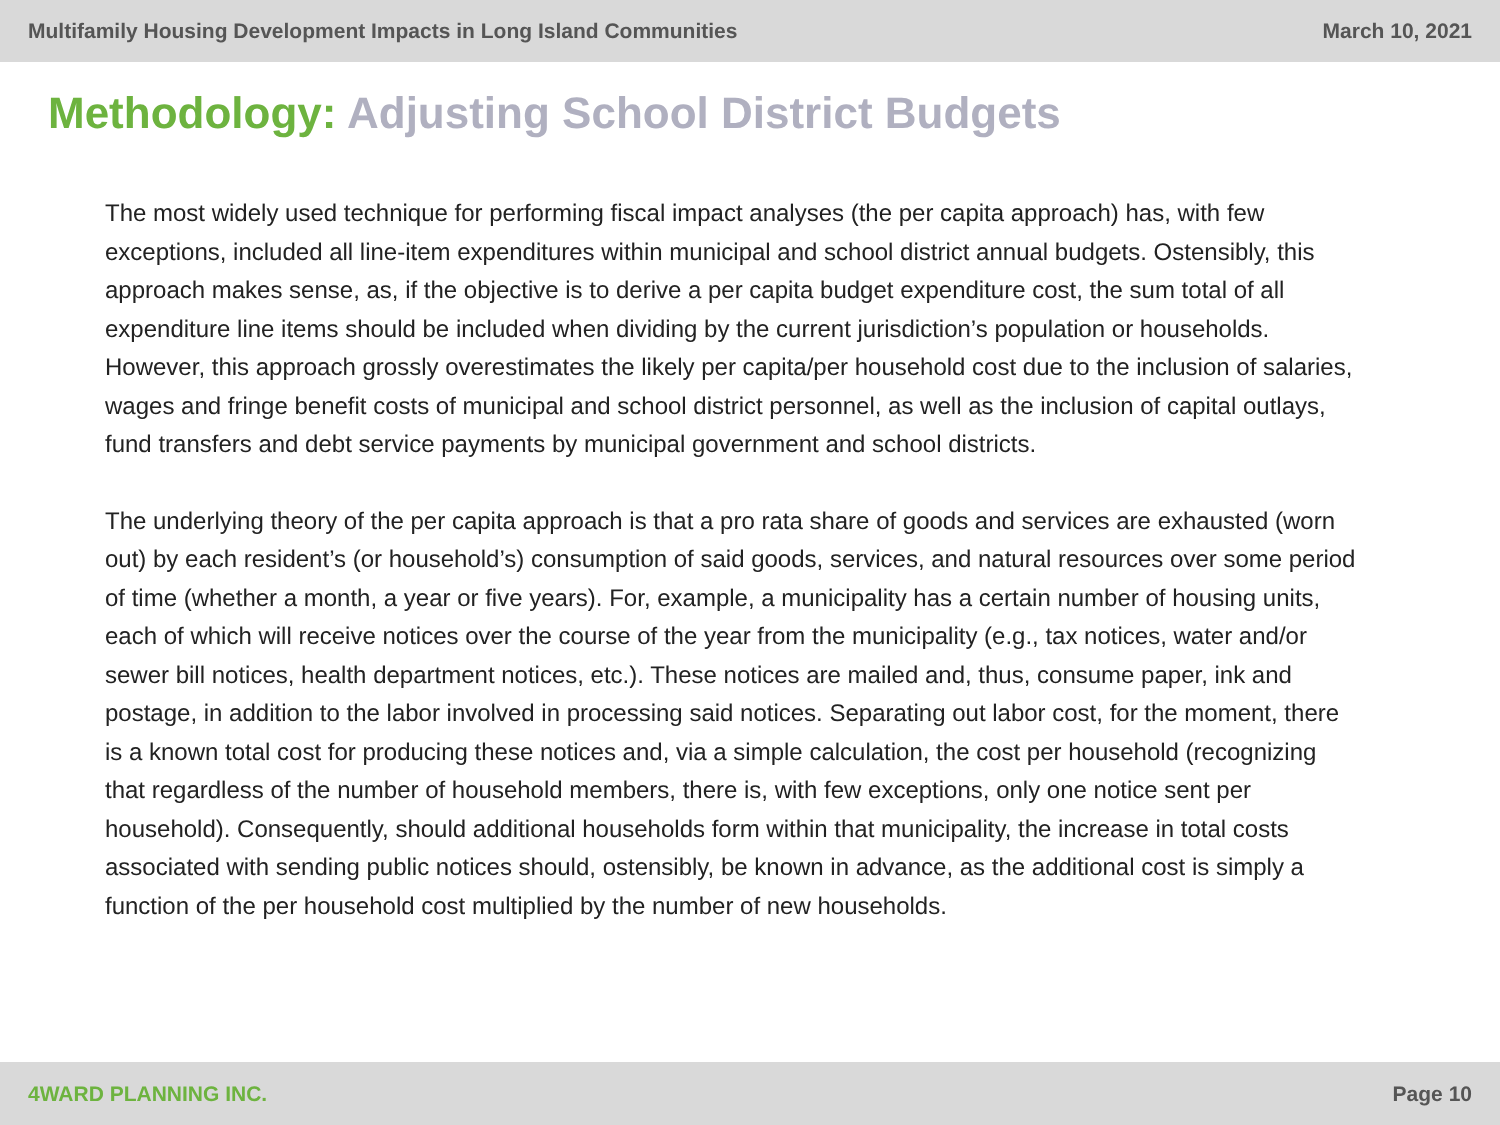Multifamily Housing Development Impacts in Long Island Communities March 10, 2021
Methodology: Adjusting School District Budgets
The most widely used technique for performing fiscal impact analyses (the per capita approach) has, with few exceptions, included all line-item expenditures within municipal and school district annual budgets. Ostensibly, this approach makes sense, as, if the objective is to derive a per capita budget expenditure cost, the sum total of all expenditure line items should be included when dividing by the current jurisdiction’s population or households. However, this approach grossly overestimates the likely per capita/per household cost due to the inclusion of salaries, wages and fringe benefit costs of municipal and school district personnel, as well as the inclusion of capital outlays, fund transfers and debt service payments by municipal government and school districts.
The underlying theory of the per capita approach is that a pro rata share of goods and services are exhausted (worn out) by each resident’s (or household’s) consumption of said goods, services, and natural resources over some period of time (whether a month, a year or five years). For, example, a municipality has a certain number of housing units, each of which will receive notices over the course of the year from the municipality (e.g., tax notices, water and/or sewer bill notices, health department notices, etc.). These notices are mailed and, thus, consume paper, ink and postage, in addition to the labor involved in processing said notices. Separating out labor cost, for the moment, there is a known total cost for producing these notices and, via a simple calculation, the cost per household (recognizing that regardless of the number of household members, there is, with few exceptions, only one notice sent per household). Consequently, should additional households form within that municipality, the increase in total costs associated with sending public notices should, ostensibly, be known in advance, as the additional cost is simply a function of the per household cost multiplied by the number of new households.
4WARD PLANNING INC. Page 10